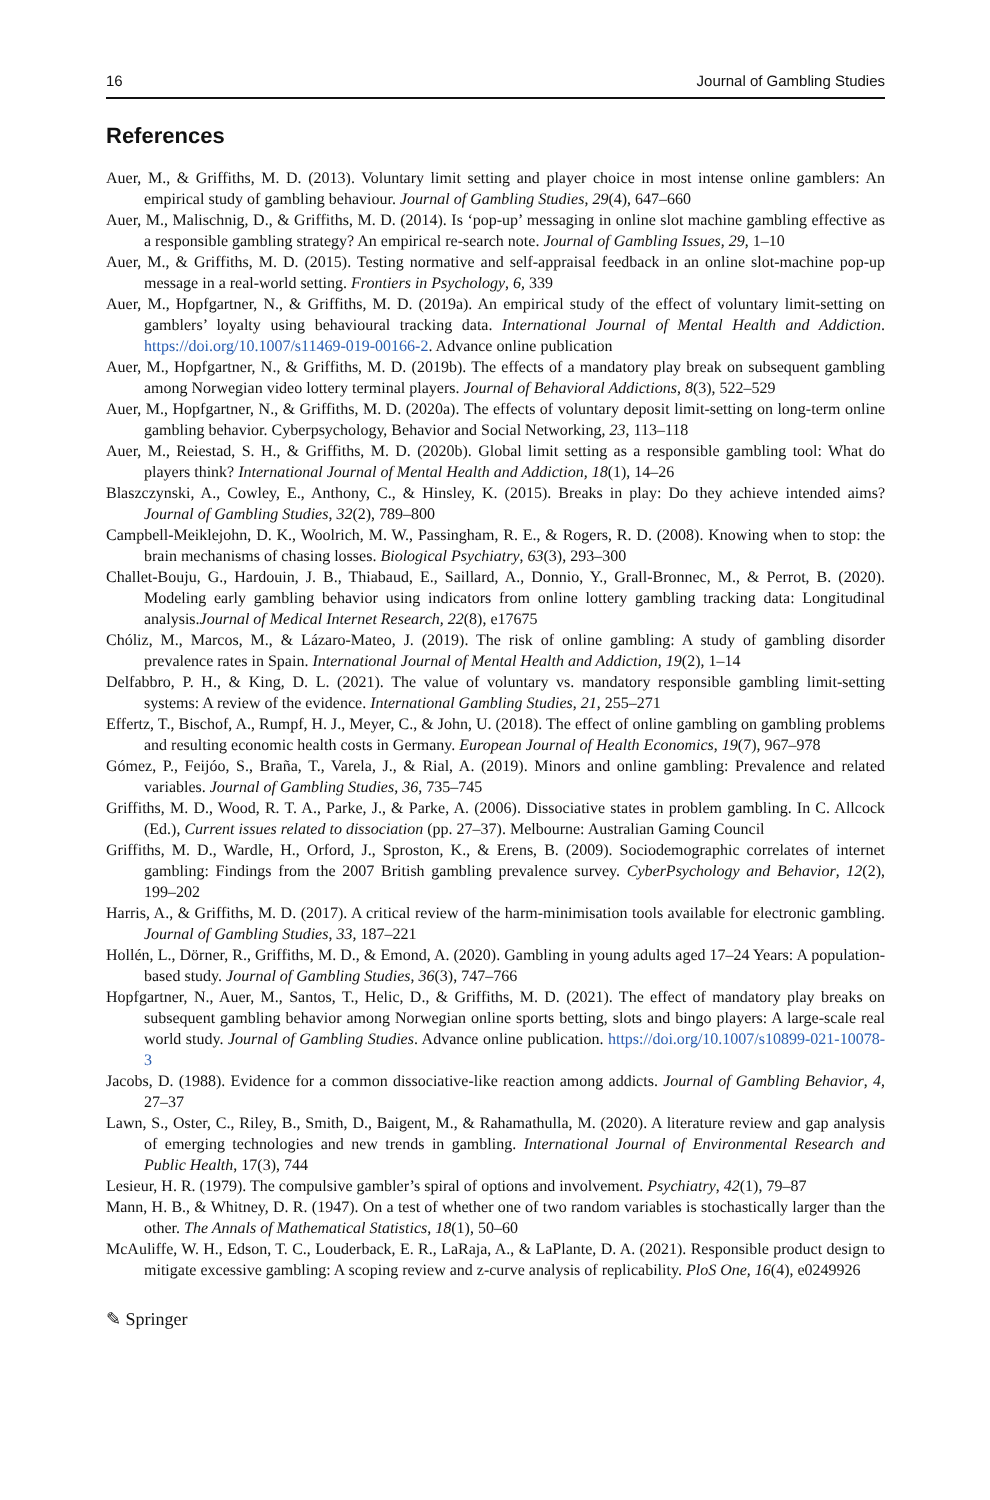16 Journal of Gambling Studies
References
Auer, M., & Griffiths, M. D. (2013). Voluntary limit setting and player choice in most intense online gamblers: An empirical study of gambling behaviour. Journal of Gambling Studies, 29(4), 647–660
Auer, M., Malischnig, D., & Griffiths, M. D. (2014). Is ‘pop-up’ messaging in online slot machine gambling effective as a responsible gambling strategy? An empirical re-search note. Journal of Gambling Issues, 29, 1–10
Auer, M., & Griffiths, M. D. (2015). Testing normative and self-appraisal feedback in an online slot-machine pop-up message in a real-world setting. Frontiers in Psychology, 6, 339
Auer, M., Hopfgartner, N., & Griffiths, M. D. (2019a). An empirical study of the effect of voluntary limit-setting on gamblers’ loyalty using behavioural tracking data. International Journal of Mental Health and Addiction. https://doi.org/10.1007/s11469-019-00166-2. Advance online publication
Auer, M., Hopfgartner, N., & Griffiths, M. D. (2019b). The effects of a mandatory play break on subsequent gambling among Norwegian video lottery terminal players. Journal of Behavioral Addictions, 8(3), 522–529
Auer, M., Hopfgartner, N., & Griffiths, M. D. (2020a). The effects of voluntary deposit limit-setting on long-term online gambling behavior. Cyberpsychology, Behavior and Social Networking, 23, 113–118
Auer, M., Reiestad, S. H., & Griffiths, M. D. (2020b). Global limit setting as a responsible gambling tool: What do players think? International Journal of Mental Health and Addiction, 18(1), 14–26
Blaszczynski, A., Cowley, E., Anthony, C., & Hinsley, K. (2015). Breaks in play: Do they achieve intended aims? Journal of Gambling Studies, 32(2), 789–800
Campbell-Meiklejohn, D. K., Woolrich, M. W., Passingham, R. E., & Rogers, R. D. (2008). Knowing when to stop: the brain mechanisms of chasing losses. Biological Psychiatry, 63(3), 293–300
Challet-Bouju, G., Hardouin, J. B., Thiabaud, E., Saillard, A., Donnio, Y., Grall-Bronnec, M., & Perrot, B. (2020). Modeling early gambling behavior using indicators from online lottery gambling tracking data: Longitudinal analysis.Journal of Medical Internet Research, 22(8), e17675
Chóliz, M., Marcos, M., & Lázaro-Mateo, J. (2019). The risk of online gambling: A study of gambling disorder prevalence rates in Spain. International Journal of Mental Health and Addiction, 19(2), 1–14
Delfabbro, P. H., & King, D. L. (2021). The value of voluntary vs. mandatory responsible gambling limit-setting systems: A review of the evidence. International Gambling Studies, 21, 255–271
Effertz, T., Bischof, A., Rumpf, H. J., Meyer, C., & John, U. (2018). The effect of online gambling on gambling problems and resulting economic health costs in Germany. European Journal of Health Economics, 19(7), 967–978
Gómez, P., Feijóo, S., Braña, T., Varela, J., & Rial, A. (2019). Minors and online gambling: Prevalence and related variables. Journal of Gambling Studies, 36, 735–745
Griffiths, M. D., Wood, R. T. A., Parke, J., & Parke, A. (2006). Dissociative states in problem gambling. In C. Allcock (Ed.), Current issues related to dissociation (pp. 27–37). Melbourne: Australian Gaming Council
Griffiths, M. D., Wardle, H., Orford, J., Sproston, K., & Erens, B. (2009). Sociodemographic correlates of internet gambling: Findings from the 2007 British gambling prevalence survey. CyberPsychology and Behavior, 12(2), 199–202
Harris, A., & Griffiths, M. D. (2017). A critical review of the harm-minimisation tools available for electronic gambling. Journal of Gambling Studies, 33, 187–221
Hollén, L., Dörner, R., Griffiths, M. D., & Emond, A. (2020). Gambling in young adults aged 17–24 Years: A population-based study. Journal of Gambling Studies, 36(3), 747–766
Hopfgartner, N., Auer, M., Santos, T., Helic, D., & Griffiths, M. D. (2021). The effect of mandatory play breaks on subsequent gambling behavior among Norwegian online sports betting, slots and bingo players: A large-scale real world study. Journal of Gambling Studies. Advance online publication. https://doi.org/10.1007/s10899-021-10078-3
Jacobs, D. (1988). Evidence for a common dissociative-like reaction among addicts. Journal of Gambling Behavior, 4, 27–37
Lawn, S., Oster, C., Riley, B., Smith, D., Baigent, M., & Rahamathulla, M. (2020). A literature review and gap analysis of emerging technologies and new trends in gambling. International Journal of Environmental Research and Public Health, 17(3), 744
Lesieur, H. R. (1979). The compulsive gambler’s spiral of options and involvement. Psychiatry, 42(1), 79–87
Mann, H. B., & Whitney, D. R. (1947). On a test of whether one of two random variables is stochastically larger than the other. The Annals of Mathematical Statistics, 18(1), 50–60
McAuliffe, W. H., Edson, T. C., Louderback, E. R., LaRaja, A., & LaPlante, D. A. (2021). Responsible product design to mitigate excessive gambling: A scoping review and z-curve analysis of replicability. PloS One, 16(4), e0249926
✎ Springer